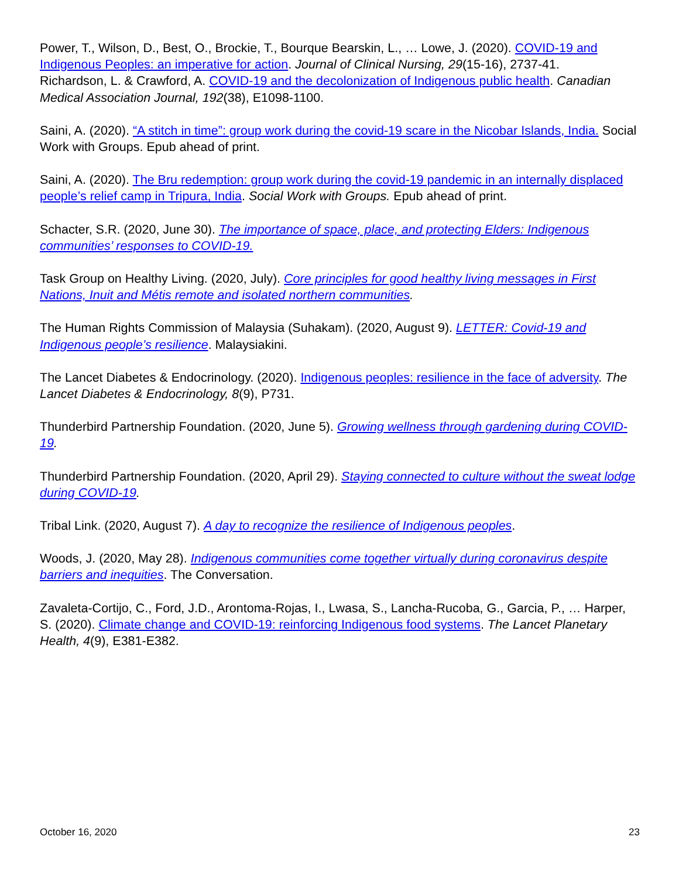Power, T., Wilson, D., Best, O., Brockie, T., Bourque Bearskin, L., … Lowe, J. (2020). COVID-19 and Indigenous Peoples: an imperative for action. Journal of Clinical Nursing, 29(15-16), 2737-41.
Richardson, L. & Crawford, A. COVID-19 and the decolonization of Indigenous public health. Canadian Medical Association Journal, 192(38), E1098-1100.
Saini, A. (2020). “A stitch in time”: group work during the covid-19 scare in the Nicobar Islands, India. Social Work with Groups. Epub ahead of print.
Saini, A. (2020). The Bru redemption: group work during the covid-19 pandemic in an internally displaced people’s relief camp in Tripura, India. Social Work with Groups. Epub ahead of print.
Schacter, S.R. (2020, June 30). The importance of space, place, and protecting Elders: Indigenous communities’ responses to COVID-19.
Task Group on Healthy Living. (2020, July). Core principles for good healthy living messages in First Nations, Inuit and Métis remote and isolated northern communities.
The Human Rights Commission of Malaysia (Suhakam). (2020, August 9). LETTER: Covid-19 and Indigenous people’s resilience. Malaysiakini.
The Lancet Diabetes & Endocrinology. (2020). Indigenous peoples: resilience in the face of adversity. The Lancet Diabetes & Endocrinology, 8(9), P731.
Thunderbird Partnership Foundation. (2020, June 5). Growing wellness through gardening during COVID-19.
Thunderbird Partnership Foundation. (2020, April 29). Staying connected to culture without the sweat lodge during COVID-19.
Tribal Link. (2020, August 7). A day to recognize the resilience of Indigenous peoples.
Woods, J. (2020, May 28). Indigenous communities come together virtually during coronavirus despite barriers and inequities. The Conversation.
Zavaleta-Cortijo, C., Ford, J.D., Arontoma-Rojas, I., Lwasa, S., Lancha-Rucoba, G., Garcia, P., … Harper, S. (2020). Climate change and COVID-19: reinforcing Indigenous food systems. The Lancet Planetary Health, 4(9), E381-E382.
October 16, 2020 23